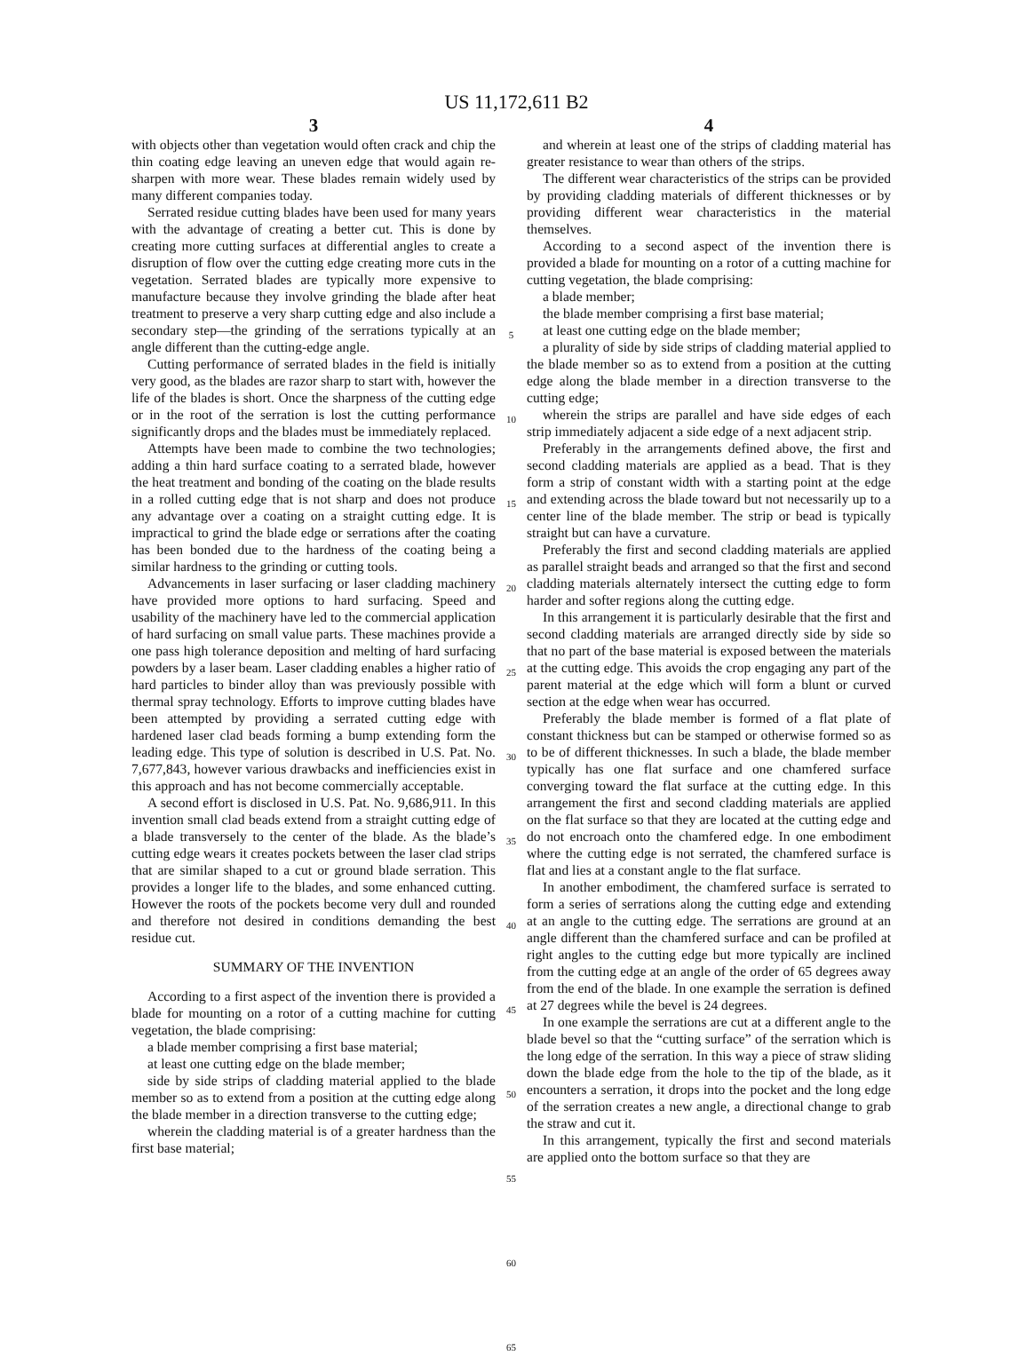US 11,172,611 B2
3
with objects other than vegetation would often crack and chip the thin coating edge leaving an uneven edge that would again re-sharpen with more wear. These blades remain widely used by many different companies today.
Serrated residue cutting blades have been used for many years with the advantage of creating a better cut. This is done by creating more cutting surfaces at differential angles to create a disruption of flow over the cutting edge creating more cuts in the vegetation. Serrated blades are typically more expensive to manufacture because they involve grinding the blade after heat treatment to preserve a very sharp cutting edge and also include a secondary step—the grinding of the serrations typically at an angle different than the cutting-edge angle.
Cutting performance of serrated blades in the field is initially very good, as the blades are razor sharp to start with, however the life of the blades is short. Once the sharpness of the cutting edge or in the root of the serration is lost the cutting performance significantly drops and the blades must be immediately replaced.
Attempts have been made to combine the two technologies; adding a thin hard surface coating to a serrated blade, however the heat treatment and bonding of the coating on the blade results in a rolled cutting edge that is not sharp and does not produce any advantage over a coating on a straight cutting edge. It is impractical to grind the blade edge or serrations after the coating has been bonded due to the hardness of the coating being a similar hardness to the grinding or cutting tools.
Advancements in laser surfacing or laser cladding machinery have provided more options to hard surfacing. Speed and usability of the machinery have led to the commercial application of hard surfacing on small value parts. These machines provide a one pass high tolerance deposition and melting of hard surfacing powders by a laser beam. Laser cladding enables a higher ratio of hard particles to binder alloy than was previously possible with thermal spray technology. Efforts to improve cutting blades have been attempted by providing a serrated cutting edge with hardened laser clad beads forming a bump extending form the leading edge. This type of solution is described in U.S. Pat. No. 7,677,843, however various drawbacks and inefficiencies exist in this approach and has not become commercially acceptable.
A second effort is disclosed in U.S. Pat. No. 9,686,911. In this invention small clad beads extend from a straight cutting edge of a blade transversely to the center of the blade. As the blade’s cutting edge wears it creates pockets between the laser clad strips that are similar shaped to a cut or ground blade serration. This provides a longer life to the blades, and some enhanced cutting. However the roots of the pockets become very dull and rounded and therefore not desired in conditions demanding the best residue cut.
SUMMARY OF THE INVENTION
According to a first aspect of the invention there is provided a blade for mounting on a rotor of a cutting machine for cutting vegetation, the blade comprising:
a blade member comprising a first base material;
at least one cutting edge on the blade member;
side by side strips of cladding material applied to the blade member so as to extend from a position at the cutting edge along the blade member in a direction transverse to the cutting edge;
wherein the cladding material is of a greater hardness than the first base material;
5
10
15
20
25
30
35
40
45
50
55
60
65
4
and wherein at least one of the strips of cladding material has greater resistance to wear than others of the strips.
The different wear characteristics of the strips can be provided by providing cladding materials of different thicknesses or by providing different wear characteristics in the material themselves.
According to a second aspect of the invention there is provided a blade for mounting on a rotor of a cutting machine for cutting vegetation, the blade comprising:
a blade member;
the blade member comprising a first base material;
at least one cutting edge on the blade member;
a plurality of side by side strips of cladding material applied to the blade member so as to extend from a position at the cutting edge along the blade member in a direction transverse to the cutting edge;
wherein the strips are parallel and have side edges of each strip immediately adjacent a side edge of a next adjacent strip.
Preferably in the arrangements defined above, the first and second cladding materials are applied as a bead. That is they form a strip of constant width with a starting point at the edge and extending across the blade toward but not necessarily up to a center line of the blade member. The strip or bead is typically straight but can have a curvature.
Preferably the first and second cladding materials are applied as parallel straight beads and arranged so that the first and second cladding materials alternately intersect the cutting edge to form harder and softer regions along the cutting edge.
In this arrangement it is particularly desirable that the first and second cladding materials are arranged directly side by side so that no part of the base material is exposed between the materials at the cutting edge. This avoids the crop engaging any part of the parent material at the edge which will form a blunt or curved section at the edge when wear has occurred.
Preferably the blade member is formed of a flat plate of constant thickness but can be stamped or otherwise formed so as to be of different thicknesses. In such a blade, the blade member typically has one flat surface and one chamfered surface converging toward the flat surface at the cutting edge. In this arrangement the first and second cladding materials are applied on the flat surface so that they are located at the cutting edge and do not encroach onto the chamfered edge. In one embodiment where the cutting edge is not serrated, the chamfered surface is flat and lies at a constant angle to the flat surface.
In another embodiment, the chamfered surface is serrated to form a series of serrations along the cutting edge and extending at an angle to the cutting edge. The serrations are ground at an angle different than the chamfered surface and can be profiled at right angles to the cutting edge but more typically are inclined from the cutting edge at an angle of the order of 65 degrees away from the end of the blade. In one example the serration is defined at 27 degrees while the bevel is 24 degrees.
In one example the serrations are cut at a different angle to the blade bevel so that the “cutting surface” of the serration which is the long edge of the serration. In this way a piece of straw sliding down the blade edge from the hole to the tip of the blade, as it encounters a serration, it drops into the pocket and the long edge of the serration creates a new angle, a directional change to grab the straw and cut it.
In this arrangement, typically the first and second materials are applied onto the bottom surface so that they are